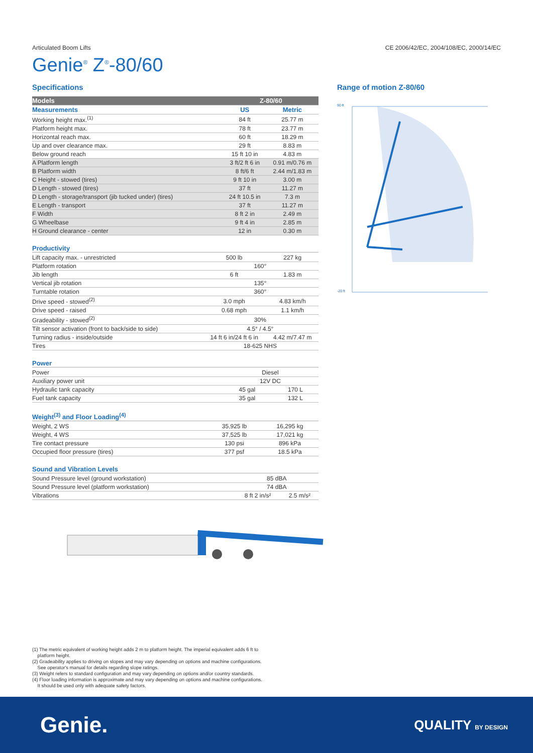Articulated Boom Lifts CE 2006/42/EC, 2004/108/EC, 2000/14/EC
Genie<sup>®</sup> Z<sup>®</sup>-80/60
Specifications
| Models | Z-80/60 | |
| --- | --- | --- |
| Measurements | US | Metric |
| Working height max.<sup>(1)</sup> | 84 ft | 25.77 m |
| Platform height max. | 78 ft | 23.77 m |
| Horizontal reach max. | 60 ft | 18.29 m |
| Up and over clearance max. | 29 ft | 8.83 m |
| Below ground reach | 15 ft 10 in | 4.83 m |
| A Platform length | 3 ft/2 ft 6 in | 0.91 m/0.76 m |
| B Platform width | 8 ft/6 ft | 2.44 m/1.83 m |
| C Height - stowed (tires) | 9 ft 10 in | 3.00 m |
| D Length - stowed (tires) | 37 ft | 11.27 m |
| D Length - storage/transport (jib tucked under) (tires) | 24 ft 10.5 in | 7.3 m |
| E Length - transport | 37 ft | 11.27 m |
| F Width | 8 ft 2 in | 2.49 m |
| G Wheelbase | 9 ft 4 in | 2.85 m |
| H Ground clearance - center | 12 in | 0.30 m |
Productivity
| Lift capacity max. - unrestricted | 500 lb | 227 kg |
| Platform rotation | 160° | |
| Jib length | 6 ft | 1.83 m |
| Vertical jib rotation | 135° | |
| Turntable rotation | 360° | |
| Drive speed - stowed<sup>(2)</sup> | 3.0 mph | 4.83 km/h |
| Drive speed - raised | 0.68 mph | 1.1 km/h |
| Gradeability - stowed<sup>(2)</sup> | 30% | |
| Tilt sensor activation (front to back/side to side) | 4.5° / 4.5° | |
| Turning radius - inside/outside | 14 ft 6 in/24 ft 6 in | 4.42 m/7.47 m |
| Tires | 18-625 NHS | |
Power
| Power | Diesel | |
| Auxiliary power unit | 12V DC | |
| Hydraulic tank capacity | 45 gal | 170 L |
| Fuel tank capacity | 35 gal | 132 L |
Weight<sup>(3)</sup> and Floor Loading<sup>(4)</sup>
| Weight, 2 WS | 35,925 lb | 16,295 kg |
| Weight, 4 WS | 37,525 lb | 17,021 kg |
| Tire contact pressure | 130 psi | 896 kPa |
| Occupied floor pressure (tires) | 377 psf | 18.5 kPa |
Sound and Vibration Levels
| Sound Pressure level (ground workstation) | 85 dBA | |
| Sound Pressure level (platform workstation) | 74 dBA | |
| Vibrations | 8 ft 2 in/s² | 2.5 m/s² |
Range of motion Z-80/60
90 ft
-20 ft
(1) The metric equivalent of working height adds 2 m to platform height. The imperial equivalent adds 6 ft to
platform height.
(2) Gradeability applies to driving on slopes and may vary depending on options and machine configurations.
See operator's manual for details regarding slope ratings.
(3) Weight refers to standard configuration and may vary depending on options and/or country standards.
(4) Floor loading information is approximate and may vary depending on options and machine configurations.
It should be used only with adequate safety factors.
Genie. QUALITY BY DESIGN